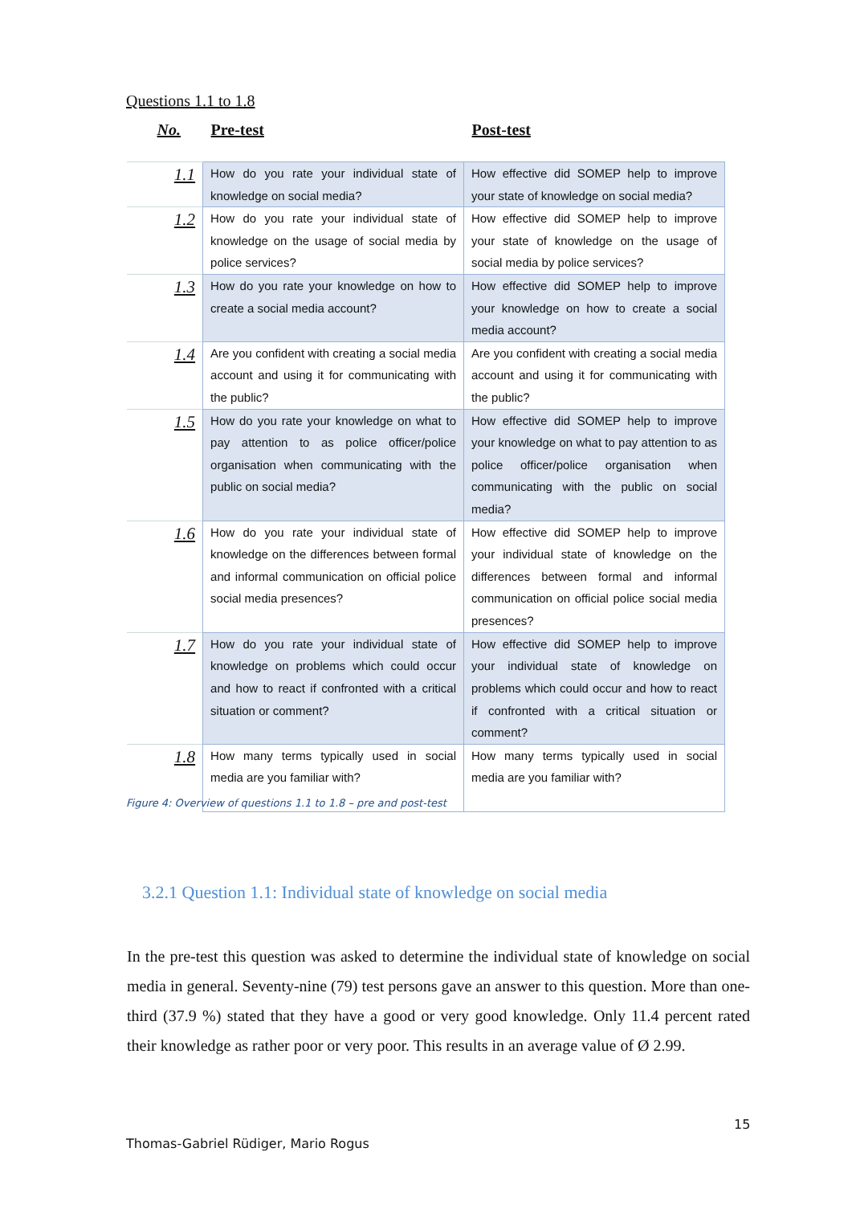Questions 1.1 to 1.8
| No. | Pre-test | Post-test |
| --- | --- | --- |
| 1.1 | How do you rate your individual state of knowledge on social media? | How effective did SOMEP help to improve your state of knowledge on social media? |
| 1.2 | How do you rate your individual state of knowledge on the usage of social media by police services? | How effective did SOMEP help to improve your state of knowledge on the usage of social media by police services? |
| 1.3 | How do you rate your knowledge on how to create a social media account? | How effective did SOMEP help to improve your knowledge on how to create a social media account? |
| 1.4 | Are you confident with creating a social media account and using it for communicating with the public? | Are you confident with creating a social media account and using it for communicating with the public? |
| 1.5 | How do you rate your knowledge on what to pay attention to as police officer/police organisation when communicating with the public on social media? | How effective did SOMEP help to improve your knowledge on what to pay attention to as police officer/police organisation when communicating with the public on social media? |
| 1.6 | How do you rate your individual state of knowledge on the differences between formal and informal communication on official police social media presences? | How effective did SOMEP help to improve your individual state of knowledge on the differences between formal and informal communication on official police social media presences? |
| 1.7 | How do you rate your individual state of knowledge on problems which could occur and how to react if confronted with a critical situation or comment? | How effective did SOMEP help to improve your individual state of knowledge on problems which could occur and how to react if confronted with a critical situation or comment? |
| 1.8 | How many terms typically used in social media are you familiar with? | How many terms typically used in social media are you familiar with? |
Figure 4: Overview of questions 1.1 to 1.8 – pre and post-test
3.2.1 Question 1.1: Individual state of knowledge on social media
In the pre-test this question was asked to determine the individual state of knowledge on social media in general. Seventy-nine (79) test persons gave an answer to this question. More than one-third (37.9 %) stated that they have a good or very good knowledge. Only 11.4 percent rated their knowledge as rather poor or very poor. This results in an average value of Ø 2.99.
15
Thomas-Gabriel Rüdiger, Mario Rogus